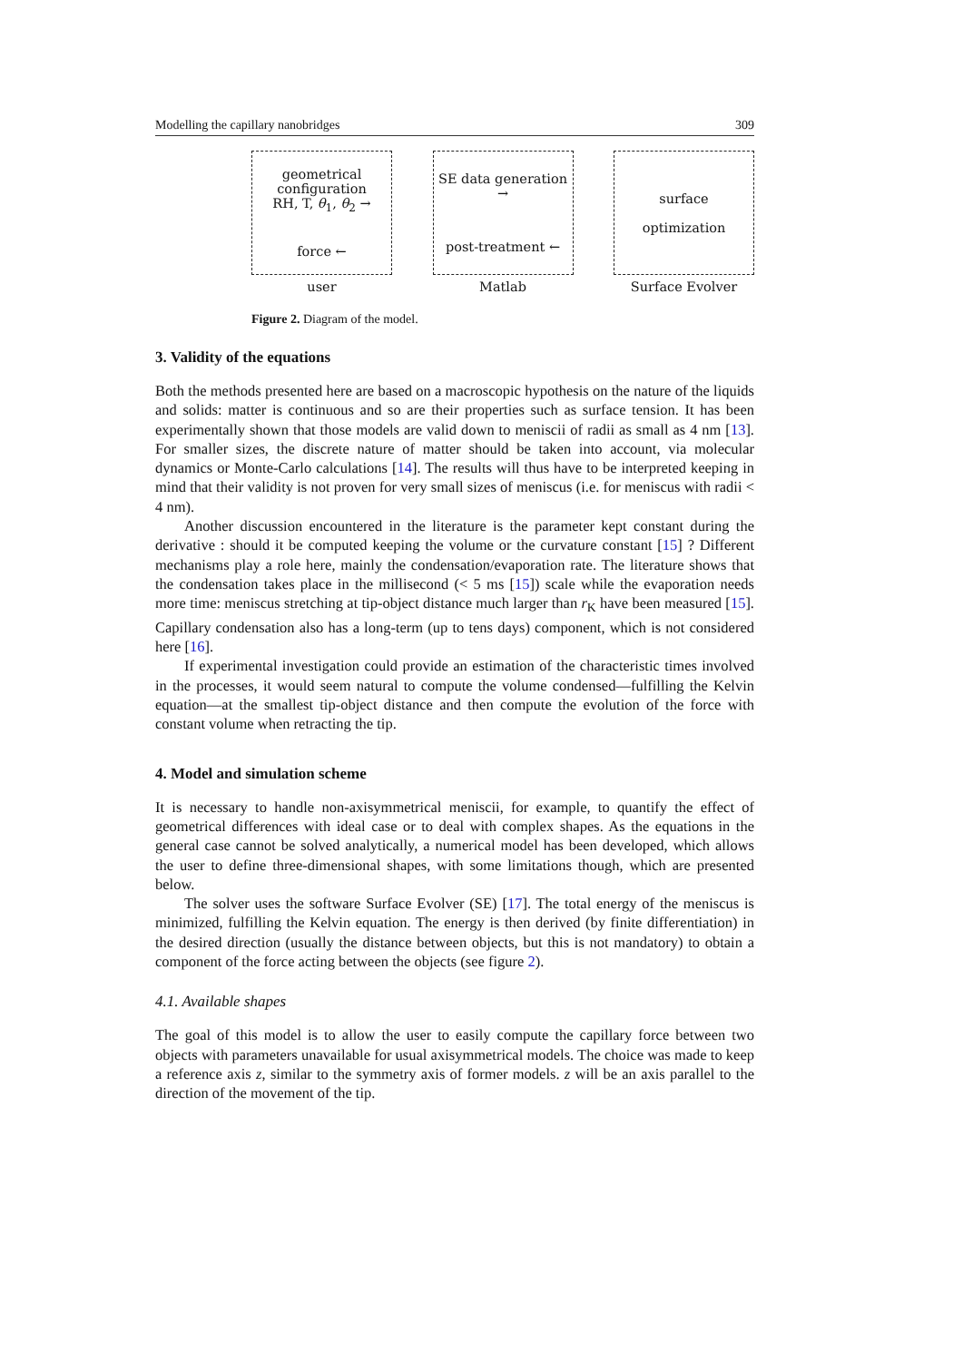Modelling the capillary nanobridges 309
geometrical
configuration
RH, T, θ<sub>1</sub>, θ<sub>2</sub> →
force ←
user
SE data generation →
post-treatment ←
Matlab
surface
optimization
Surface Evolver
Figure 2. Diagram of the model.
3. Validity of the equations
Both the methods presented here are based on a macroscopic hypothesis on the nature of the liquids and solids: matter is continuous and so are their properties such as surface tension. It has been experimentally shown that those models are valid down to meniscii of radii as small as 4 nm [13]. For smaller sizes, the discrete nature of matter should be taken into account, via molecular dynamics or Monte-Carlo calculations [14]. The results will thus have to be interpreted keeping in mind that their validity is not proven for very small sizes of meniscus (i.e. for meniscus with radii < 4 nm).
Another discussion encountered in the literature is the parameter kept constant during the derivative : should it be computed keeping the volume or the curvature constant [15] ? Different mechanisms play a role here, mainly the condensation/evaporation rate. The literature shows that the condensation takes place in the millisecond (< 5 ms [15]) scale while the evaporation needs more time: meniscus stretching at tip-object distance much larger than r<sub>K</sub> have been measured [15]. Capillary condensation also has a long-term (up to tens days) component, which is not considered here [16].
If experimental investigation could provide an estimation of the characteristic times involved in the processes, it would seem natural to compute the volume condensed—fulfilling the Kelvin equation—at the smallest tip-object distance and then compute the evolution of the force with constant volume when retracting the tip.
4. Model and simulation scheme
It is necessary to handle non-axisymmetrical meniscii, for example, to quantify the effect of geometrical differences with ideal case or to deal with complex shapes. As the equations in the general case cannot be solved analytically, a numerical model has been developed, which allows the user to define three-dimensional shapes, with some limitations though, which are presented below.
The solver uses the software Surface Evolver (SE) [17]. The total energy of the meniscus is minimized, fulfilling the Kelvin equation. The energy is then derived (by finite differentiation) in the desired direction (usually the distance between objects, but this is not mandatory) to obtain a component of the force acting between the objects (see figure 2).
4.1. Available shapes
The goal of this model is to allow the user to easily compute the capillary force between two objects with parameters unavailable for usual axisymmetrical models. The choice was made to keep a reference axis z, similar to the symmetry axis of former models. z will be an axis parallel to the direction of the movement of the tip.